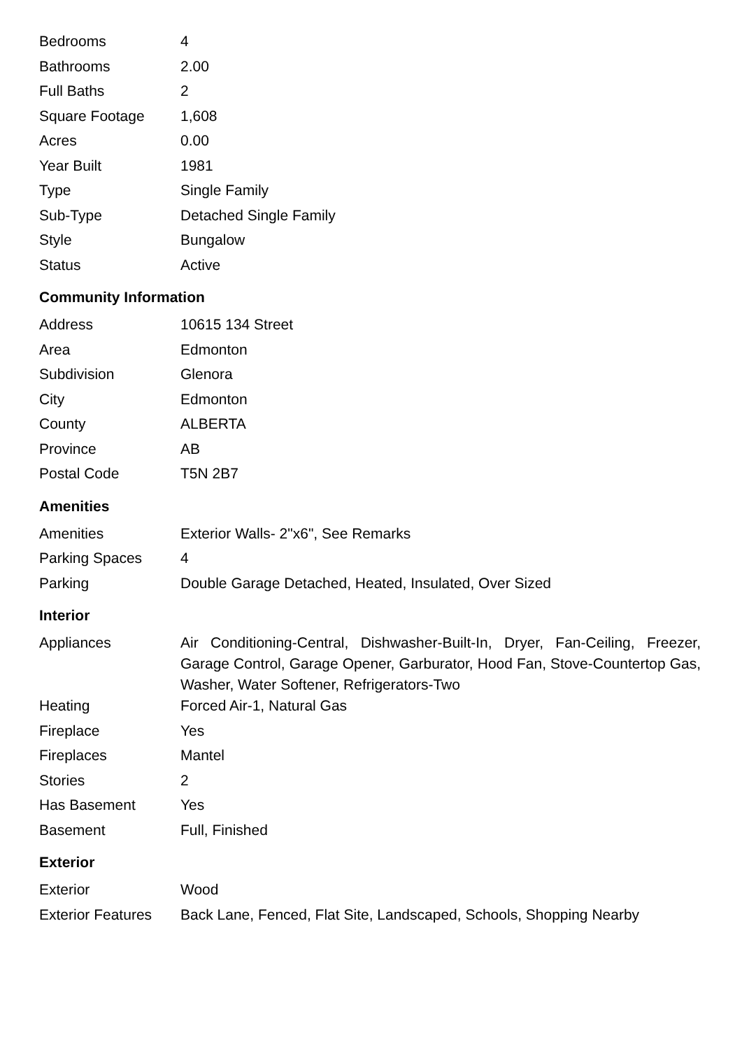| Bedrooms | 4 |
| Bathrooms | 2.00 |
| Full Baths | 2 |
| Square Footage | 1,608 |
| Acres | 0.00 |
| Year Built | 1981 |
| Type | Single Family |
| Sub-Type | Detached Single Family |
| Style | Bungalow |
| Status | Active |
Community Information
| Address | 10615 134 Street |
| Area | Edmonton |
| Subdivision | Glenora |
| City | Edmonton |
| County | ALBERTA |
| Province | AB |
| Postal Code | T5N 2B7 |
Amenities
| Amenities | Exterior Walls- 2"x6", See Remarks |
| Parking Spaces | 4 |
| Parking | Double Garage Detached, Heated, Insulated, Over Sized |
Interior
| Appliances | Air Conditioning-Central, Dishwasher-Built-In, Dryer, Fan-Ceiling, Freezer, Garage Control, Garage Opener, Garburator, Hood Fan, Stove-Countertop Gas, Washer, Water Softener, Refrigerators-Two |
| Heating | Forced Air-1, Natural Gas |
| Fireplace | Yes |
| Fireplaces | Mantel |
| Stories | 2 |
| Has Basement | Yes |
| Basement | Full, Finished |
Exterior
| Exterior | Wood |
| Exterior Features | Back Lane, Fenced, Flat Site, Landscaped, Schools, Shopping Nearby |